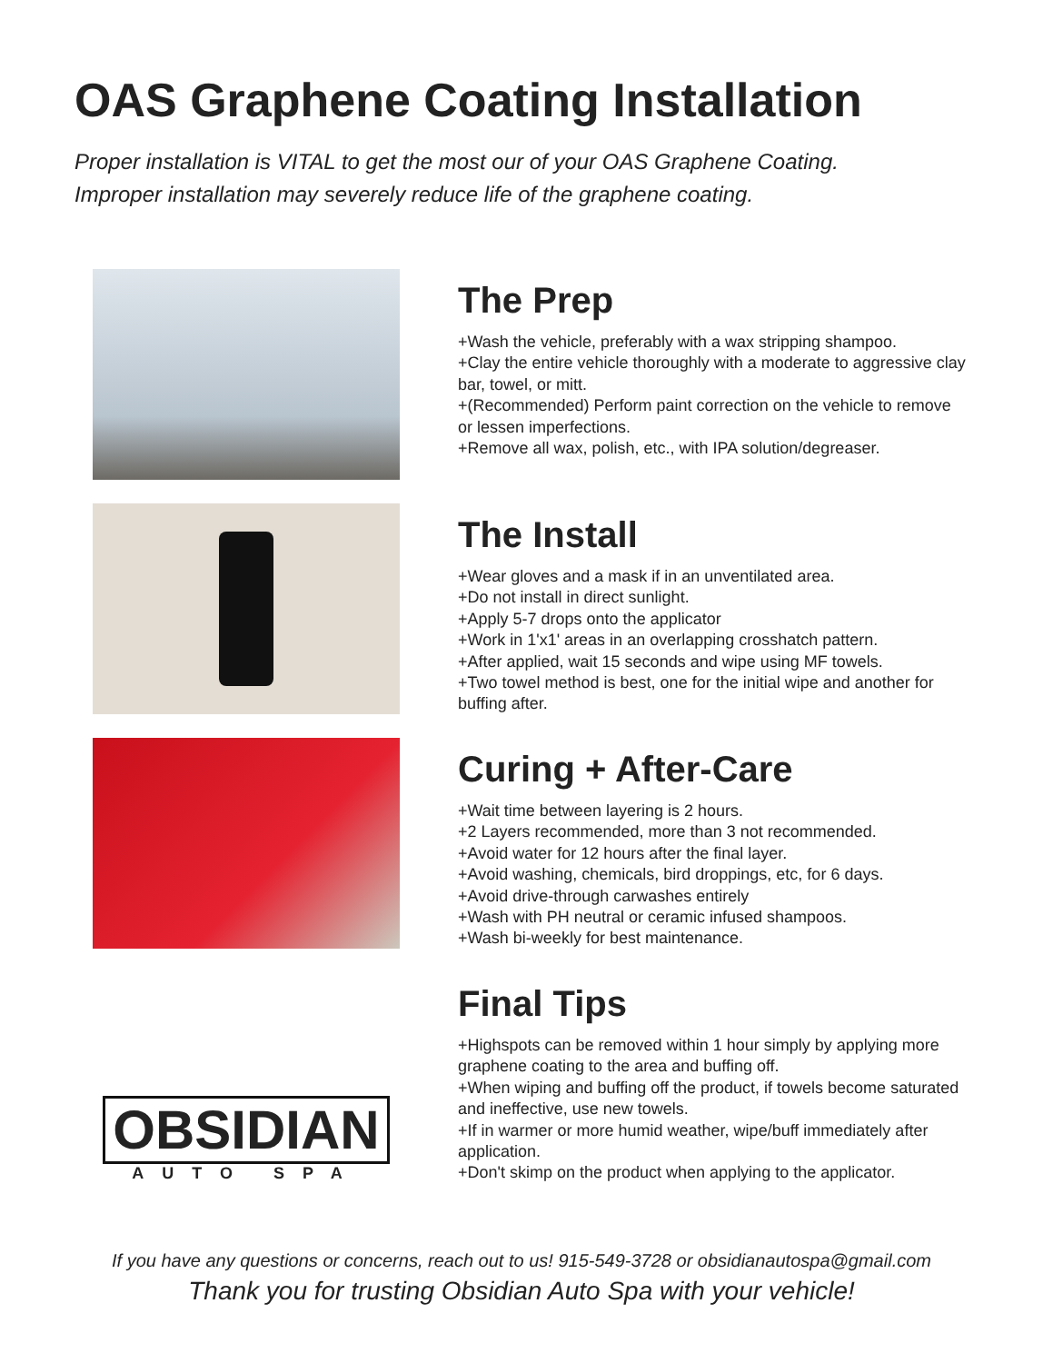OAS Graphene Coating Installation
Proper installation is VITAL to get the most our of your OAS Graphene Coating.
Improper installation may severely reduce life of the graphene coating.
The Prep
+Wash the vehicle, preferably with a wax stripping shampoo.
+Clay the entire vehicle thoroughly with a moderate to aggressive clay bar, towel, or mitt.
+(Recommended) Perform paint correction on the vehicle to remove or lessen imperfections.
+Remove all wax, polish, etc., with IPA solution/degreaser.
The Install
+Wear gloves and a mask if in an unventilated area.
+Do not install in direct sunlight.
+Apply 5-7 drops onto the applicator
+Work in 1'x1' areas in an overlapping crosshatch pattern.
+After applied, wait 15 seconds and wipe using MF towels.
+Two towel method is best, one for the initial wipe and another for buffing after.
Curing + After-Care
+Wait time between layering is 2 hours.
+2 Layers recommended, more than 3 not recommended.
+Avoid water for 12 hours after the final layer.
+Avoid washing, chemicals, bird droppings, etc, for 6 days.
+Avoid drive-through carwashes entirely
+Wash with PH neutral or ceramic infused shampoos.
+Wash bi-weekly for best maintenance.
OBSIDIAN
AUTO SPA
Final Tips
+Highspots can be removed within 1 hour simply by applying more graphene coating to the area and buffing off.
+When wiping and buffing off the product, if towels become saturated and ineffective, use new towels.
+If in warmer or more humid weather, wipe/buff immediately after application.
+Don't skimp on the product when applying to the applicator.
If you have any questions or concerns, reach out to us! 915-549-3728 or obsidianautospa@gmail.com
Thank you for trusting Obsidian Auto Spa with your vehicle!